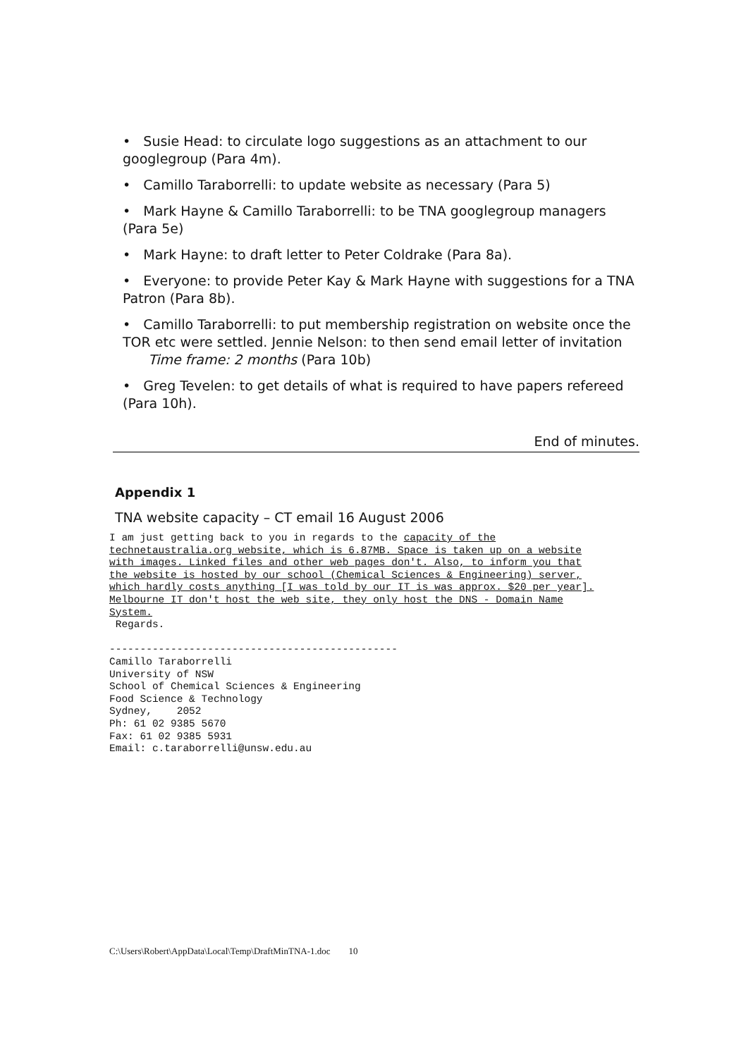• Susie Head: to circulate logo suggestions as an attachment to our googlegroup (Para 4m).
• Camillo Taraborrelli: to update website as necessary (Para 5)
• Mark Hayne & Camillo Taraborrelli: to be TNA googlegroup managers (Para 5e)
• Mark Hayne: to draft letter to Peter Coldrake (Para 8a).
• Everyone: to provide Peter Kay & Mark Hayne with suggestions for a TNA Patron (Para 8b).
• Camillo Taraborrelli: to put membership registration on website once the TOR etc were settled. Jennie Nelson: to then send email letter of invitation Time frame: 2 months (Para 10b)
• Greg Tevelen: to get details of what is required to have papers refereed (Para 10h).
End of minutes.
Appendix 1
TNA website capacity – CT email 16 August 2006
I am just getting back to you in regards to the capacity of the
technetaustralia.org website, which is 6.87MB. Space is taken up on a website
with images. Linked files and other web pages don't. Also, to inform you that
the website is hosted by our school (Chemical Sciences & Engineering) server,
which hardly costs anything [I was told by our IT is was approx. $20 per year].
Melbourne IT don't host the web site, they only host the DNS - Domain Name
System.
 Regards.

-----------------------------------------------
Camillo Taraborrelli
University of NSW
School of Chemical Sciences & Engineering
Food Science & Technology
Sydney,    2052
Ph: 61 02 9385 5670
Fax: 61 02 9385 5931
Email: c.taraborrelli@unsw.edu.au
C:\Users\Robert\AppData\Local\Temp\DraftMinTNA-1.doc 10